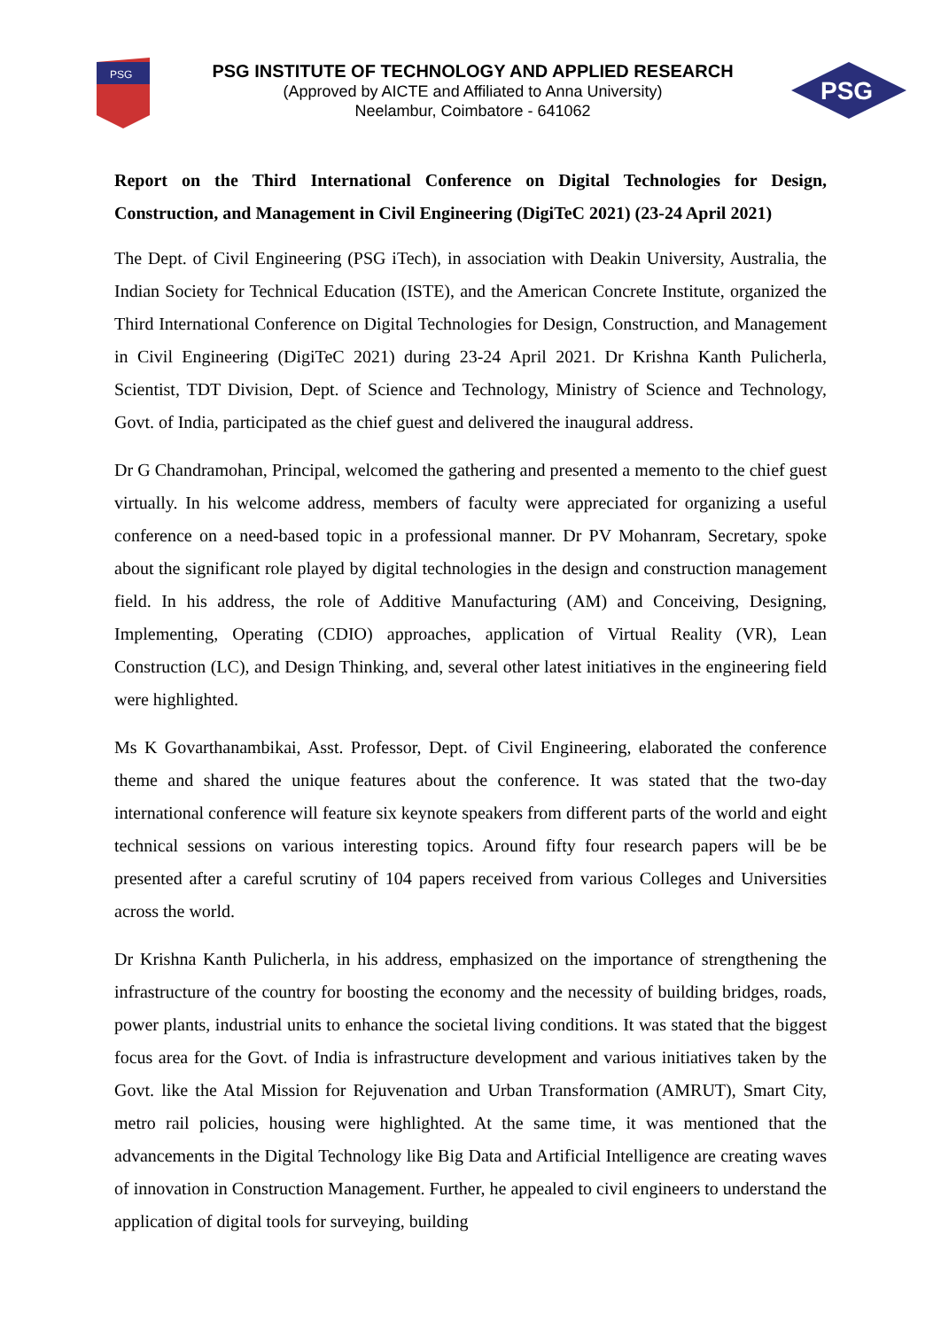PSG
PSG INSTITUTE OF TECHNOLOGY AND APPLIED RESEARCH
(Approved by AICTE and Affiliated to Anna University)
Neelambur, Coimbatore - 641062
PSG
Report on the Third International Conference on Digital Technologies for Design, Construction, and Management in Civil Engineering (DigiTeC 2021) (23-24 April 2021)
The Dept. of Civil Engineering (PSG iTech), in association with Deakin University, Australia, the Indian Society for Technical Education (ISTE), and the American Concrete Institute, organized the Third International Conference on Digital Technologies for Design, Construction, and Management in Civil Engineering (DigiTeC 2021) during 23-24 April 2021. Dr Krishna Kanth Pulicherla, Scientist, TDT Division, Dept. of Science and Technology, Ministry of Science and Technology, Govt. of India, participated as the chief guest and delivered the inaugural address.
Dr G Chandramohan, Principal, welcomed the gathering and presented a memento to the chief guest virtually. In his welcome address, members of faculty were appreciated for organizing a useful conference on a need-based topic in a professional manner. Dr PV Mohanram, Secretary, spoke about the significant role played by digital technologies in the design and construction management field. In his address, the role of Additive Manufacturing (AM) and Conceiving, Designing, Implementing, Operating (CDIO) approaches, application of Virtual Reality (VR), Lean Construction (LC), and Design Thinking, and, several other latest initiatives in the engineering field were highlighted.
Ms K Govarthanambikai, Asst. Professor, Dept. of Civil Engineering, elaborated the conference theme and shared the unique features about the conference. It was stated that the two-day international conference will feature six keynote speakers from different parts of the world and eight technical sessions on various interesting topics. Around fifty four research papers will be be presented after a careful scrutiny of 104 papers received from various Colleges and Universities across the world.
Dr Krishna Kanth Pulicherla, in his address, emphasized on the importance of strengthening the infrastructure of the country for boosting the economy and the necessity of building bridges, roads, power plants, industrial units to enhance the societal living conditions. It was stated that the biggest focus area for the Govt. of India is infrastructure development and various initiatives taken by the Govt. like the Atal Mission for Rejuvenation and Urban Transformation (AMRUT), Smart City, metro rail policies, housing were highlighted. At the same time, it was mentioned that the advancements in the Digital Technology like Big Data and Artificial Intelligence are creating waves of innovation in Construction Management. Further, he appealed to civil engineers to understand the application of digital tools for surveying, building